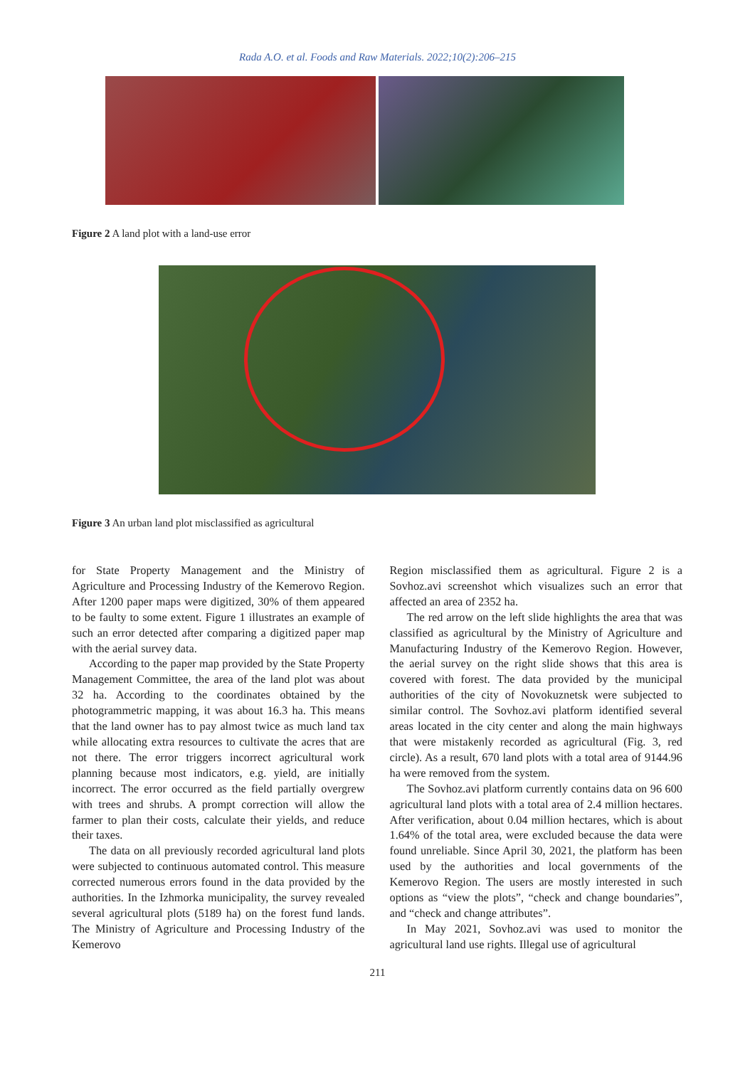Rada A.O. et al. Foods and Raw Materials. 2022;10(2):206–215
Figure 2 A land plot with a land-use error
Figure 3 An urban land plot misclassified as agricultural
for State Property Management and the Ministry of Agriculture and Processing Industry of the Kemerovo Region. After 1200 paper maps were digitized, 30% of them appeared to be faulty to some extent. Figure 1 illustrates an example of such an error detected after comparing a digitized paper map with the aerial survey data.
According to the paper map provided by the State Property Management Committee, the area of the land plot was about 32 ha. According to the coordinates obtained by the photogrammetric mapping, it was about 16.3 ha. This means that the land owner has to pay almost twice as much land tax while allocating extra resources to cultivate the acres that are not there. The error triggers incorrect agricultural work planning because most indicators, e.g. yield, are initially incorrect. The error occurred as the field partially overgrew with trees and shrubs. A prompt correction will allow the farmer to plan their costs, calculate their yields, and reduce their taxes.
The data on all previously recorded agricultural land plots were subjected to continuous automated control. This measure corrected numerous errors found in the data provided by the authorities. In the Izhmorka municipality, the survey revealed several agricultural plots (5189 ha) on the forest fund lands. The Ministry of Agriculture and Processing Industry of the Kemerovo
Region misclassified them as agricultural. Figure 2 is a Sovhoz.avi screenshot which visualizes such an error that affected an area of 2352 ha.
The red arrow on the left slide highlights the area that was classified as agricultural by the Ministry of Agriculture and Manufacturing Industry of the Kemerovo Region. However, the aerial survey on the right slide shows that this area is covered with forest. The data provided by the municipal authorities of the city of Novokuznetsk were subjected to similar control. The Sovhoz.avi platform identified several areas located in the city center and along the main highways that were mistakenly recorded as agricultural (Fig. 3, red circle). As a result, 670 land plots with a total area of 9144.96 ha were removed from the system.
The Sovhoz.avi platform currently contains data on 96 600 agricultural land plots with a total area of 2.4 million hectares. After verification, about 0.04 million hectares, which is about 1.64% of the total area, were excluded because the data were found unreliable. Since April 30, 2021, the platform has been used by the authorities and local governments of the Kemerovo Region. The users are mostly interested in such options as “view the plots”, “check and change boundaries”, and “check and change attributes”.
In May 2021, Sovhoz.avi was used to monitor the agricultural land use rights. Illegal use of agricultural
211